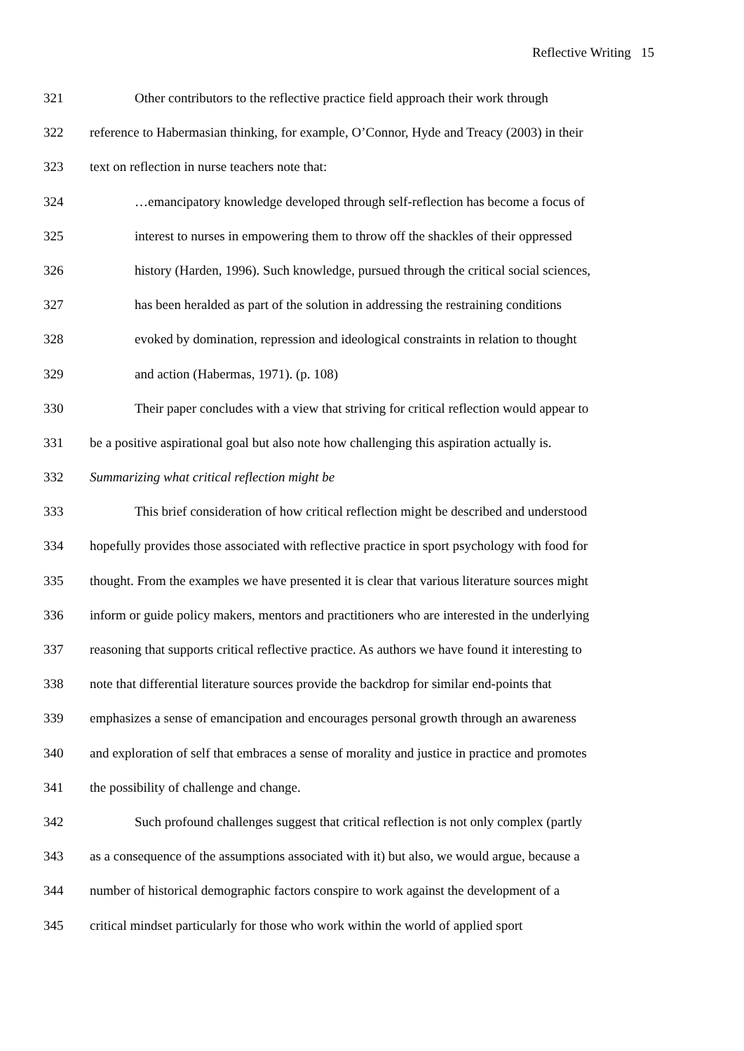Reflective Writing 15
321 Other contributors to the reflective practice field approach their work through
322 reference to Habermasian thinking, for example, O’Connor, Hyde and Treacy (2003) in their
323 text on reflection in nurse teachers note that:
324 …emancipatory knowledge developed through self-reflection has become a focus of
325 interest to nurses in empowering them to throw off the shackles of their oppressed
326 history (Harden, 1996). Such knowledge, pursued through the critical social sciences,
327 has been heralded as part of the solution in addressing the restraining conditions
328 evoked by domination, repression and ideological constraints in relation to thought
329 and action (Habermas, 1971). (p. 108)
330 Their paper concludes with a view that striving for critical reflection would appear to
331 be a positive aspirational goal but also note how challenging this aspiration actually is.
332 Summarizing what critical reflection might be
333 This brief consideration of how critical reflection might be described and understood
334 hopefully provides those associated with reflective practice in sport psychology with food for
335 thought. From the examples we have presented it is clear that various literature sources might
336 inform or guide policy makers, mentors and practitioners who are interested in the underlying
337 reasoning that supports critical reflective practice. As authors we have found it interesting to
338 note that differential literature sources provide the backdrop for similar end-points that
339 emphasizes a sense of emancipation and encourages personal growth through an awareness
340 and exploration of self that embraces a sense of morality and justice in practice and promotes
341 the possibility of challenge and change.
342 Such profound challenges suggest that critical reflection is not only complex (partly
343 as a consequence of the assumptions associated with it) but also, we would argue, because a
344 number of historical demographic factors conspire to work against the development of a
345 critical mindset particularly for those who work within the world of applied sport